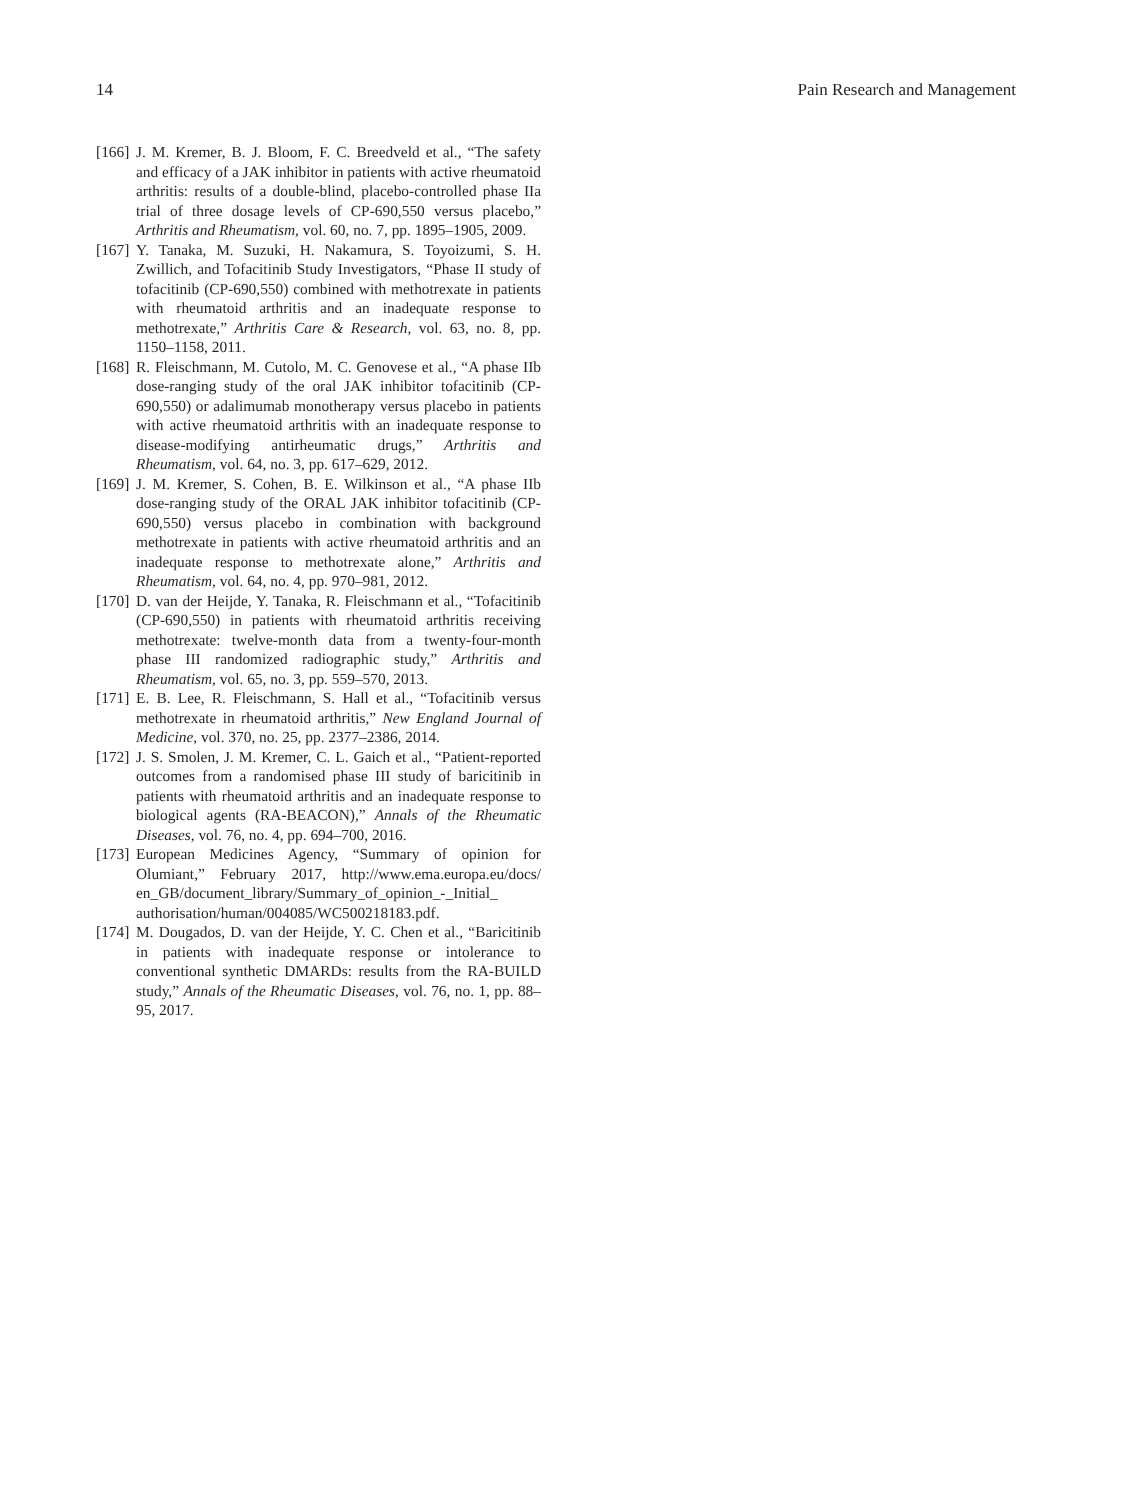14 Pain Research and Management
[166] J. M. Kremer, B. J. Bloom, F. C. Breedveld et al., “The safety and efficacy of a JAK inhibitor in patients with active rheumatoid arthritis: results of a double-blind, placebo-controlled phase IIa trial of three dosage levels of CP-690,550 versus placebo,” Arthritis and Rheumatism, vol. 60, no. 7, pp. 1895–1905, 2009.
[167] Y. Tanaka, M. Suzuki, H. Nakamura, S. Toyoizumi, S. H. Zwillich, and Tofacitinib Study Investigators, “Phase II study of tofacitinib (CP-690,550) combined with methotrexate in patients with rheumatoid arthritis and an inadequate response to methotrexate,” Arthritis Care & Research, vol. 63, no. 8, pp. 1150–1158, 2011.
[168] R. Fleischmann, M. Cutolo, M. C. Genovese et al., “A phase IIb dose-ranging study of the oral JAK inhibitor tofacitinib (CP-690,550) or adalimumab monotherapy versus placebo in patients with active rheumatoid arthritis with an inadequate response to disease-modifying antirheumatic drugs,” Arthritis and Rheumatism, vol. 64, no. 3, pp. 617–629, 2012.
[169] J. M. Kremer, S. Cohen, B. E. Wilkinson et al., “A phase IIb dose-ranging study of the ORAL JAK inhibitor tofacitinib (CP-690,550) versus placebo in combination with background methotrexate in patients with active rheumatoid arthritis and an inadequate response to methotrexate alone,” Arthritis and Rheumatism, vol. 64, no. 4, pp. 970–981, 2012.
[170] D. van der Heijde, Y. Tanaka, R. Fleischmann et al., “Tofacitinib (CP-690,550) in patients with rheumatoid arthritis receiving methotrexate: twelve-month data from a twenty-four-month phase III randomized radiographic study,” Arthritis and Rheumatism, vol. 65, no. 3, pp. 559–570, 2013.
[171] E. B. Lee, R. Fleischmann, S. Hall et al., “Tofacitinib versus methotrexate in rheumatoid arthritis,” New England Journal of Medicine, vol. 370, no. 25, pp. 2377–2386, 2014.
[172] J. S. Smolen, J. M. Kremer, C. L. Gaich et al., “Patient-reported outcomes from a randomised phase III study of baricitinib in patients with rheumatoid arthritis and an inadequate response to biological agents (RA-BEACON),” Annals of the Rheumatic Diseases, vol. 76, no. 4, pp. 694–700, 2016.
[173] European Medicines Agency, “Summary of opinion for Olumiant,” February 2017, http://www.ema.europa.eu/docs/ en_GB/document_library/Summary_of_opinion_-_Initial_ authorisation/human/004085/WC500218183.pdf.
[174] M. Dougados, D. van der Heijde, Y. C. Chen et al., “Baricitinib in patients with inadequate response or intolerance to conventional synthetic DMARDs: results from the RA-BUILD study,” Annals of the Rheumatic Diseases, vol. 76, no. 1, pp. 88–95, 2017.